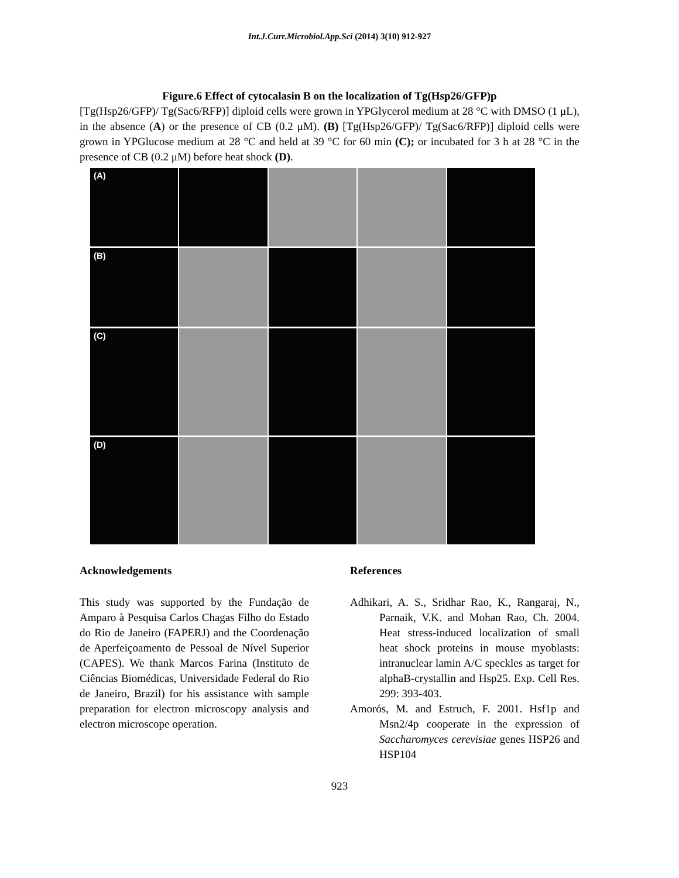Int.J.Curr.Microbiol.App.Sci (2014) 3(10) 912-927
Figure.6 Effect of cytocalasin B on the localization of Tg(Hsp26/GFP)p
[Tg(Hsp26/GFP)/ Tg(Sac6/RFP)] diploid cells were grown in YPGlycerol medium at 28 °C with DMSO (1 μL), in the absence (A) or the presence of CB (0.2 μM). (B) [Tg(Hsp26/GFP)/ Tg(Sac6/RFP)] diploid cells were grown in YPGlucose medium at 28 °C and held at 39 °C for 60 min (C); or incubated for 3 h at 28 °C in the presence of CB (0.2 μM) before heat shock (D).
(A)
(B)
(C)
(D)
Acknowledgements
This study was supported by the Fundação de Amparo à Pesquisa Carlos Chagas Filho do Estado do Rio de Janeiro (FAPERJ) and the Coordenação de Aperfeiçoamento de Pessoal de Nível Superior (CAPES). We thank Marcos Farina (Instituto de Ciências Biomédicas, Universidade Federal do Rio de Janeiro, Brazil) for his assistance with sample preparation for electron microscopy analysis and electron microscope operation.
References
Adhikari, A. S., Sridhar Rao, K., Rangaraj, N., Parnaik, V.K. and Mohan Rao, Ch. 2004. Heat stress-induced localization of small heat shock proteins in mouse myoblasts: intranuclear lamin A/C speckles as target for alphaB-crystallin and Hsp25. Exp. Cell Res. 299: 393-403.
Amorós, M. and Estruch, F. 2001. Hsf1p and Msn2/4p cooperate in the expression of Saccharomyces cerevisiae genes HSP26 and HSP104
923